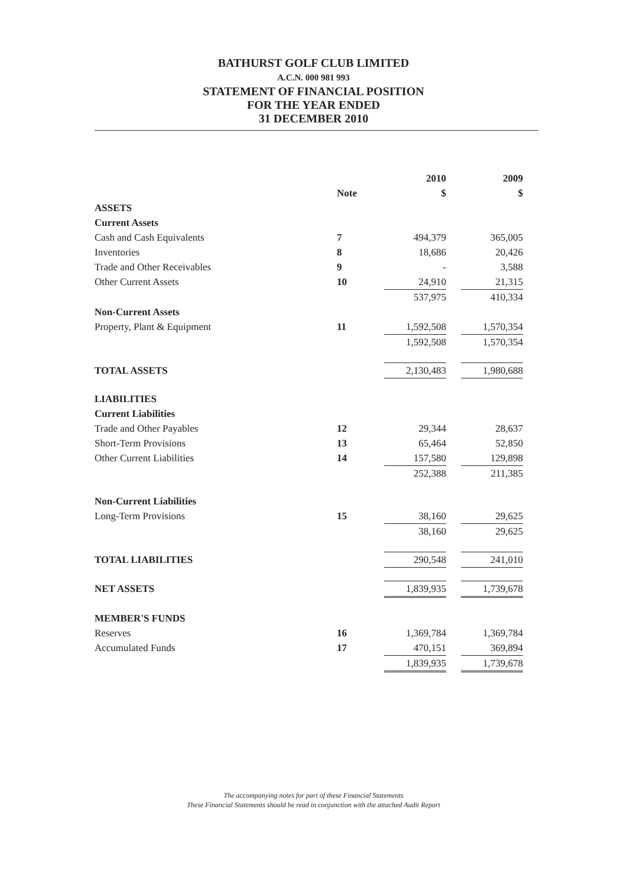BATHURST GOLF CLUB LIMITED
A.C.N. 000 981 993
STATEMENT OF FINANCIAL POSITION
FOR THE YEAR ENDED
31 DECEMBER 2010
| | | 2010 | | 2009 |
| | Note | $ | | $ |
| ASSETS | | | | |
| Current Assets | | | | |
| Cash and Cash Equivalents | 7 | 494,379 | | 365,005 |
| Inventories | 8 | 18,686 | | 20,426 |
| Trade and Other Receivables | 9 | - | | 3,588 |
| Other Current Assets | 10 | 24,910 | | 21,315 |
| | | 537,975 | | 410,334 |
| Non-Current Assets | | | | |
| Property, Plant & Equipment | 11 | 1,592,508 | | 1,570,354 |
| | | 1,592,508 | | 1,570,354 |
| TOTAL ASSETS | | 2,130,483 | | 1,980,688 |
| LIABILITIES | | | | |
| Current Liabilities | | | | |
| Trade and Other Payables | 12 | 29,344 | | 28,637 |
| Short-Term Provisions | 13 | 65,464 | | 52,850 |
| Other Current Liabilities | 14 | 157,580 | | 129,898 |
| | | 252,388 | | 211,385 |
| Non-Current Liabilities | | | | |
| Long-Term Provisions | 15 | 38,160 | | 29,625 |
| | | 38,160 | | 29,625 |
| TOTAL LIABILITIES | | 290,548 | | 241,010 |
| NET ASSETS | | 1,839,935 | | 1,739,678 |
| MEMBER'S FUNDS | | | | |
| Reserves | 16 | 1,369,784 | | 1,369,784 |
| Accumulated Funds | 17 | 470,151 | | 369,894 |
| | | 1,839,935 | | 1,739,678 |
The accompanying notes for part of these Financial Statements
These Financial Statements should be read in conjunction with the attached Audit Report